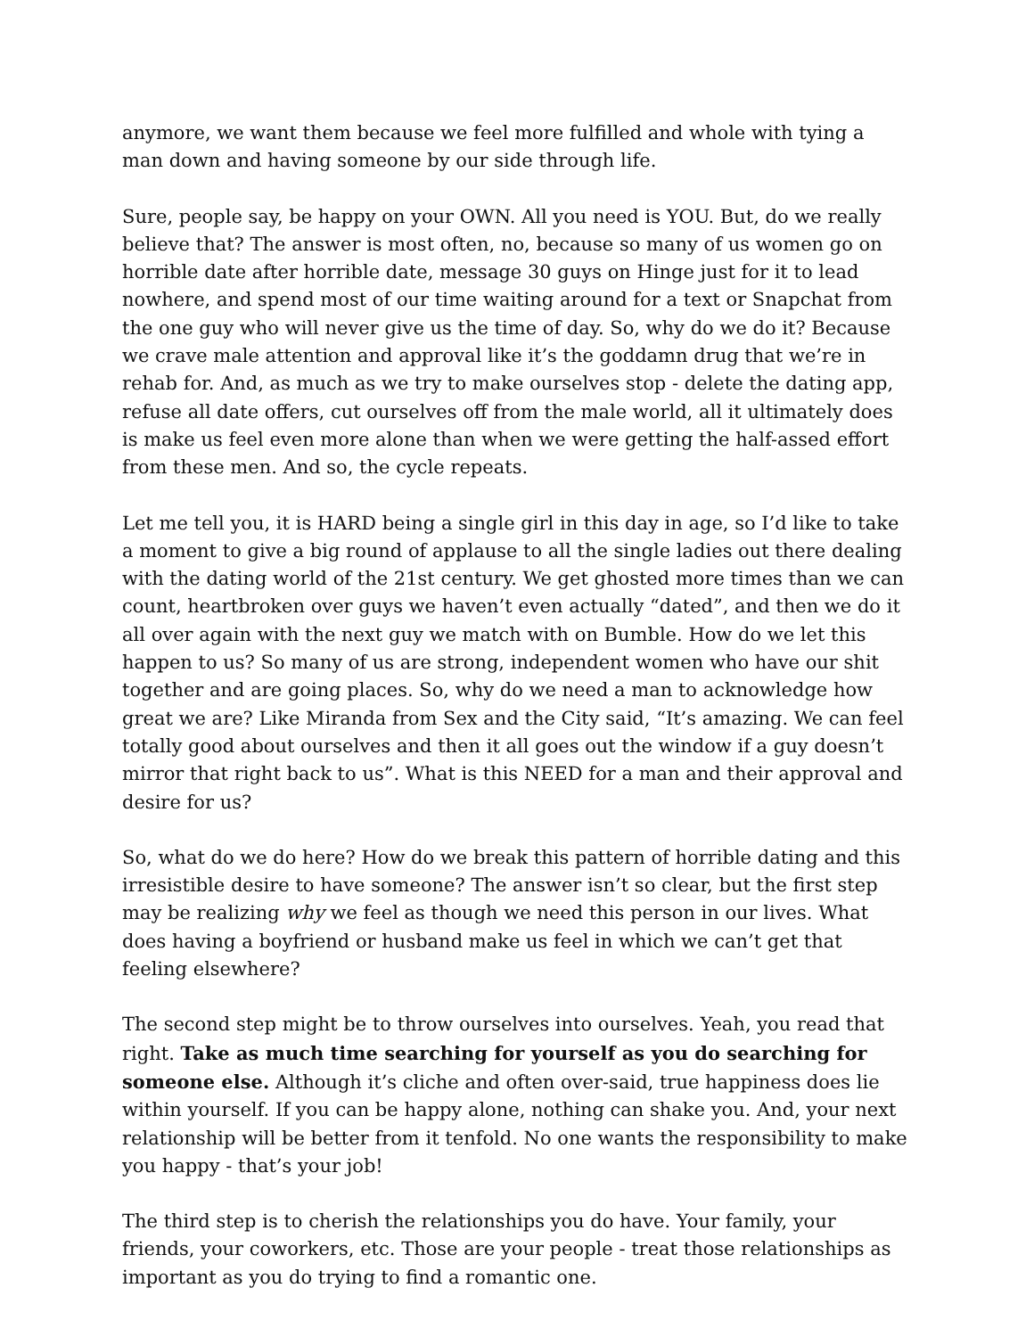anymore, we want them because we feel more fulfilled and whole with tying a man down and having someone by our side through life.
Sure, people say, be happy on your OWN. All you need is YOU. But, do we really believe that? The answer is most often, no, because so many of us women go on horrible date after horrible date, message 30 guys on Hinge just for it to lead nowhere, and spend most of our time waiting around for a text or Snapchat from the one guy who will never give us the time of day. So, why do we do it? Because we crave male attention and approval like it’s the goddamn drug that we’re in rehab for. And, as much as we try to make ourselves stop - delete the dating app, refuse all date offers, cut ourselves off from the male world, all it ultimately does is make us feel even more alone than when we were getting the half-assed effort from these men. And so, the cycle repeats.
Let me tell you, it is HARD being a single girl in this day in age, so I’d like to take a moment to give a big round of applause to all the single ladies out there dealing with the dating world of the 21st century. We get ghosted more times than we can count, heartbroken over guys we haven’t even actually “dated”, and then we do it all over again with the next guy we match with on Bumble. How do we let this happen to us? So many of us are strong, independent women who have our shit together and are going places. So, why do we need a man to acknowledge how great we are? Like Miranda from Sex and the City said, “It’s amazing. We can feel totally good about ourselves and then it all goes out the window if a guy doesn’t mirror that right back to us”. What is this NEED for a man and their approval and desire for us?
So, what do we do here? How do we break this pattern of horrible dating and this irresistible desire to have someone? The answer isn’t so clear, but the first step may be realizing why we feel as though we need this person in our lives. What does having a boyfriend or husband make us feel in which we can’t get that feeling elsewhere?
The second step might be to throw ourselves into ourselves. Yeah, you read that right. Take as much time searching for yourself as you do searching for someone else. Although it’s cliche and often over-said, true happiness does lie within yourself. If you can be happy alone, nothing can shake you. And, your next relationship will be better from it tenfold. No one wants the responsibility to make you happy - that’s your job!
The third step is to cherish the relationships you do have. Your family, your friends, your coworkers, etc. Those are your people - treat those relationships as important as you do trying to find a romantic one.